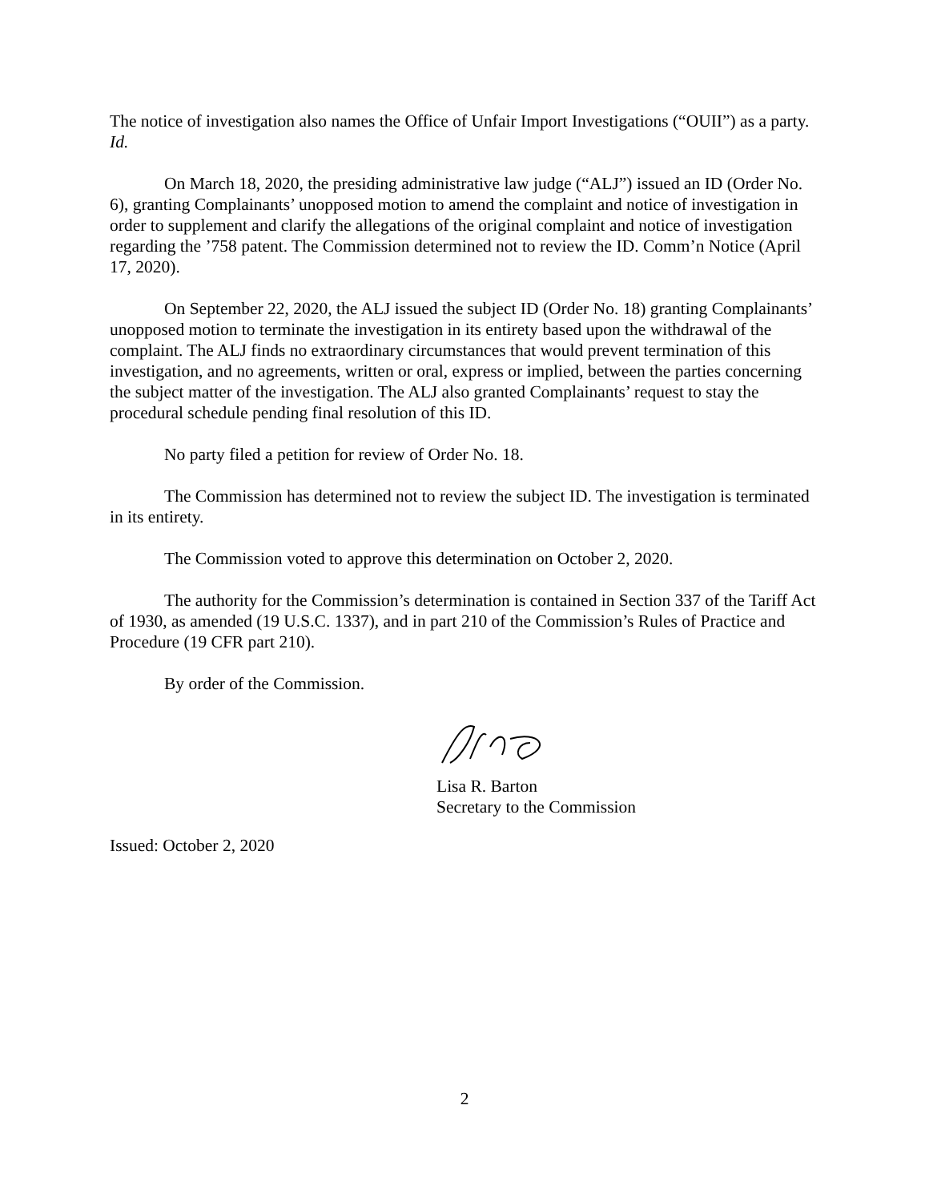The notice of investigation also names the Office of Unfair Import Investigations (“OUII”) as a party. Id.
On March 18, 2020, the presiding administrative law judge (“ALJ”) issued an ID (Order No. 6), granting Complainants’ unopposed motion to amend the complaint and notice of investigation in order to supplement and clarify the allegations of the original complaint and notice of investigation regarding the ’758 patent. The Commission determined not to review the ID. Comm’n Notice (April 17, 2020).
On September 22, 2020, the ALJ issued the subject ID (Order No. 18) granting Complainants’ unopposed motion to terminate the investigation in its entirety based upon the withdrawal of the complaint. The ALJ finds no extraordinary circumstances that would prevent termination of this investigation, and no agreements, written or oral, express or implied, between the parties concerning the subject matter of the investigation. The ALJ also granted Complainants’ request to stay the procedural schedule pending final resolution of this ID.
No party filed a petition for review of Order No. 18.
The Commission has determined not to review the subject ID. The investigation is terminated in its entirety.
The Commission voted to approve this determination on October 2, 2020.
The authority for the Commission’s determination is contained in Section 337 of the Tariff Act of 1930, as amended (19 U.S.C. 1337), and in part 210 of the Commission’s Rules of Practice and Procedure (19 CFR part 210).
By order of the Commission.
Lisa R. Barton
Secretary to the Commission
Issued: October 2, 2020
2